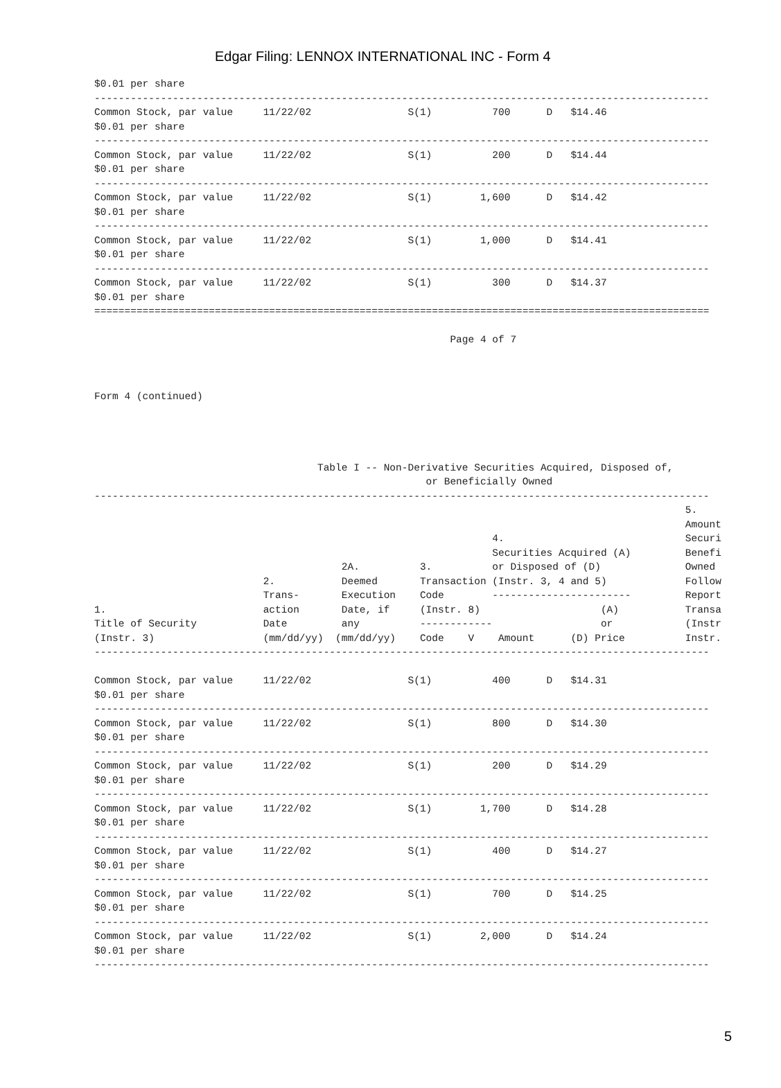Edgar Filing: LENNOX INTERNATIONAL INC - Form 4
$0.01 per share
------------------------------------------------------------------------------------------------------
Common Stock, par value     11/22/02                S(1)          700      D   $14.46
$0.01 per share
------------------------------------------------------------------------------------------------------
Common Stock, par value     11/22/02                S(1)          200      D   $14.44
$0.01 per share
------------------------------------------------------------------------------------------------------
Common Stock, par value     11/22/02                S(1)        1,600      D   $14.42
$0.01 per share
------------------------------------------------------------------------------------------------------
Common Stock, par value     11/22/02                S(1)        1,000      D   $14.41
$0.01 per share
------------------------------------------------------------------------------------------------------
Common Stock, par value     11/22/02                S(1)          300      D   $14.37
$0.01 per share
======================================================================================================

                                                           Page 4 of 7



Form 4 (continued)




                                     Table I -- Non-Derivative Securities Acquired, Disposed of,
                                                       or Beneficially Owned
------------------------------------------------------------------------------------------------------
                                                                                                  5.
                                                                                                  Amount
                                                                  4.                              Securi
                                                                  Securities Acquired (A)         Benefi
                                         2A.          3.          or Disposed of (D)              Owned
                            2.           Deemed       Transaction (Instr. 3, 4 and 5)             Follow
                            Trans-       Execution    Code        -----------------------         Report
1.                          action       Date, if     (Instr. 8)                    (A)           Transa
Title of Security           Date         any          ------------                  or            (Instr
(Instr. 3)                  (mm/dd/yy)  (mm/dd/yy)    Code    V    Amount      (D) Price          Instr.
------------------------------------------------------------------------------------------------------

Common Stock, par value     11/22/02                S(1)          400      D   $14.31
$0.01 per share
------------------------------------------------------------------------------------------------------
Common Stock, par value     11/22/02                S(1)          800      D   $14.30
$0.01 per share
------------------------------------------------------------------------------------------------------
Common Stock, par value     11/22/02                S(1)          200      D   $14.29
$0.01 per share
------------------------------------------------------------------------------------------------------
Common Stock, par value     11/22/02                S(1)        1,700      D   $14.28
$0.01 per share
------------------------------------------------------------------------------------------------------
Common Stock, par value     11/22/02                S(1)          400      D   $14.27
$0.01 per share
------------------------------------------------------------------------------------------------------
Common Stock, par value     11/22/02                S(1)          700      D   $14.25
$0.01 per share
------------------------------------------------------------------------------------------------------
Common Stock, par value     11/22/02                S(1)        2,000      D   $14.24
$0.01 per share
------------------------------------------------------------------------------------------------------
5